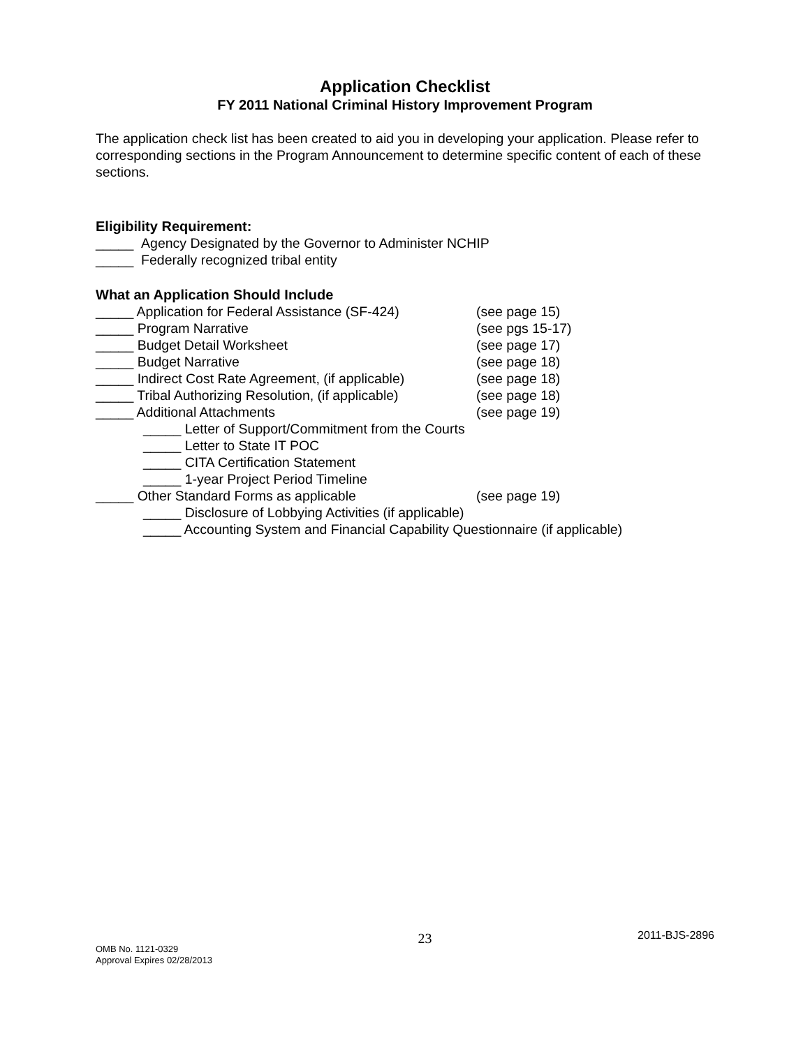Application Checklist
FY 2011 National Criminal History Improvement Program
The application check list has been created to aid you in developing your application. Please refer to corresponding sections in the Program Announcement to determine specific content of each of these sections.
Eligibility Requirement:
_____ Agency Designated by the Governor to Administer NCHIP
_____ Federally recognized tribal entity
What an Application Should Include
_____ Application for Federal Assistance (SF-424) (see page 15)
_____ Program Narrative (see pgs 15-17)
_____ Budget Detail Worksheet (see page 17)
_____ Budget Narrative (see page 18)
_____ Indirect Cost Rate Agreement, (if applicable) (see page 18)
_____ Tribal Authorizing Resolution, (if applicable) (see page 18)
_____ Additional Attachments (see page 19)
_____ Letter of Support/Commitment from the Courts
_____ Letter to State IT POC
_____ CITA Certification Statement
_____ 1-year Project Period Timeline
_____ Other Standard Forms as applicable (see page 19)
_____ Disclosure of Lobbying Activities (if applicable)
_____ Accounting System and Financial Capability Questionnaire (if applicable)
OMB No. 1121-0329
Approval Expires 02/28/2013
23
2011-BJS-2896